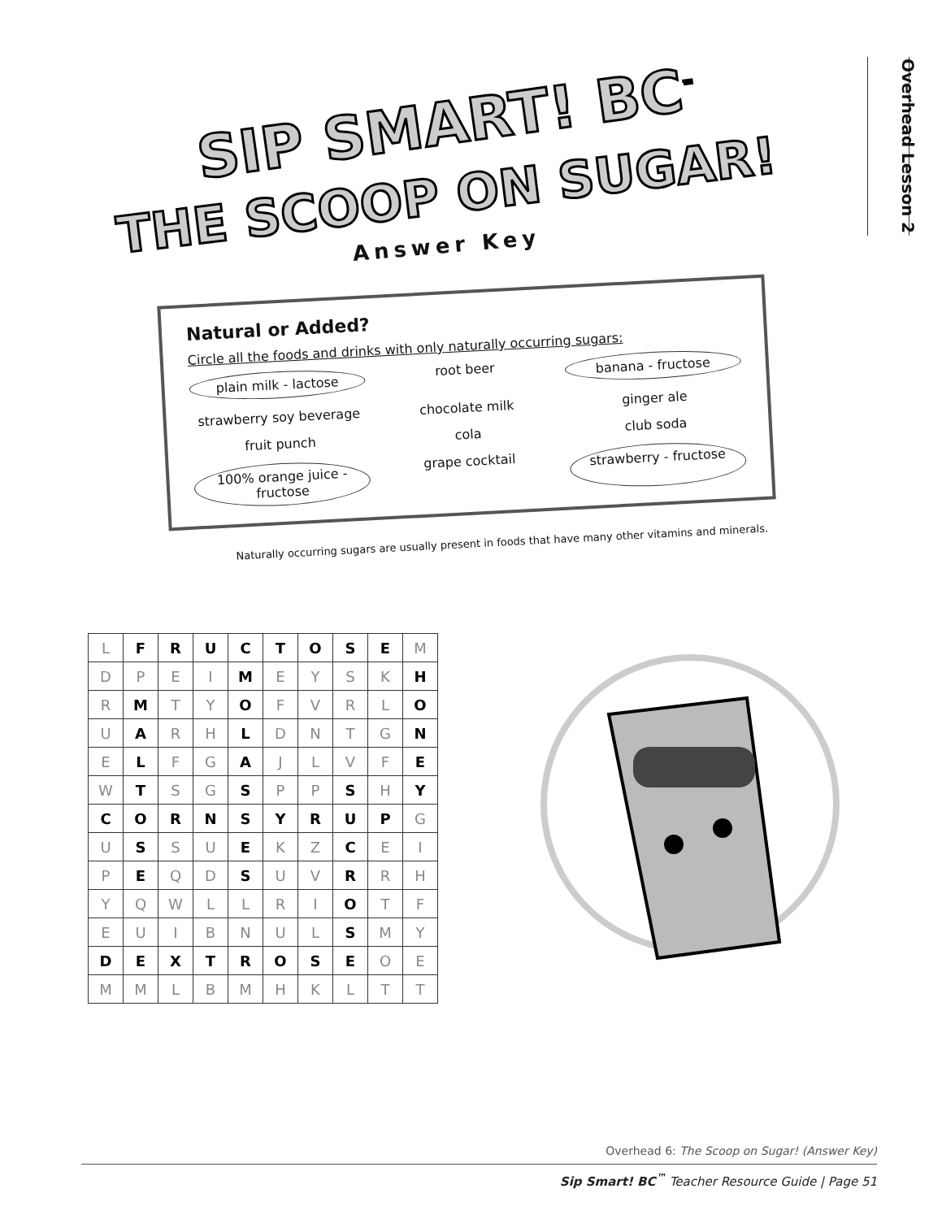Overhead Lesson 2
SIP SMART! BC<sup>™</sup>
THE SCOOP ON SUGAR!
Answer Key
Natural or Added?
Circle all the foods and drinks with only naturally occurring sugars:
plain milk - lactose
root beer
banana - fructose
strawberry soy beverage
chocolate milk
ginger ale
fruit punch
cola
club soda
100% orange juice - fructose
grape cocktail
strawberry - fructose
Naturally occurring sugars are usually present in foods that have many other vitamins and minerals.
| L | F | R | U | C | T | O | S | E | M |
| D | P | E | I | M | E | Y | S | K | H |
| R | M | T | Y | O | F | V | R | L | O |
| U | A | R | H | L | D | N | T | G | N |
| E | L | F | G | A | J | L | V | F | E |
| W | T | S | G | S | P | P | S | H | Y |
| C | O | R | N | S | Y | R | U | P | G |
| U | S | S | U | E | K | Z | C | E | I |
| P | E | Q | D | S | U | V | R | R | H |
| Y | Q | W | L | L | R | I | O | T | F |
| E | U | I | B | N | U | L | S | M | Y |
| D | E | X | T | R | O | S | E | O | E |
| M | M | L | B | M | H | K | L | T | T |
Overhead 6: The Scoop on Sugar! (Answer Key)
Sip Smart! BC<sup>™</sup> Teacher Resource Guide | Page 51